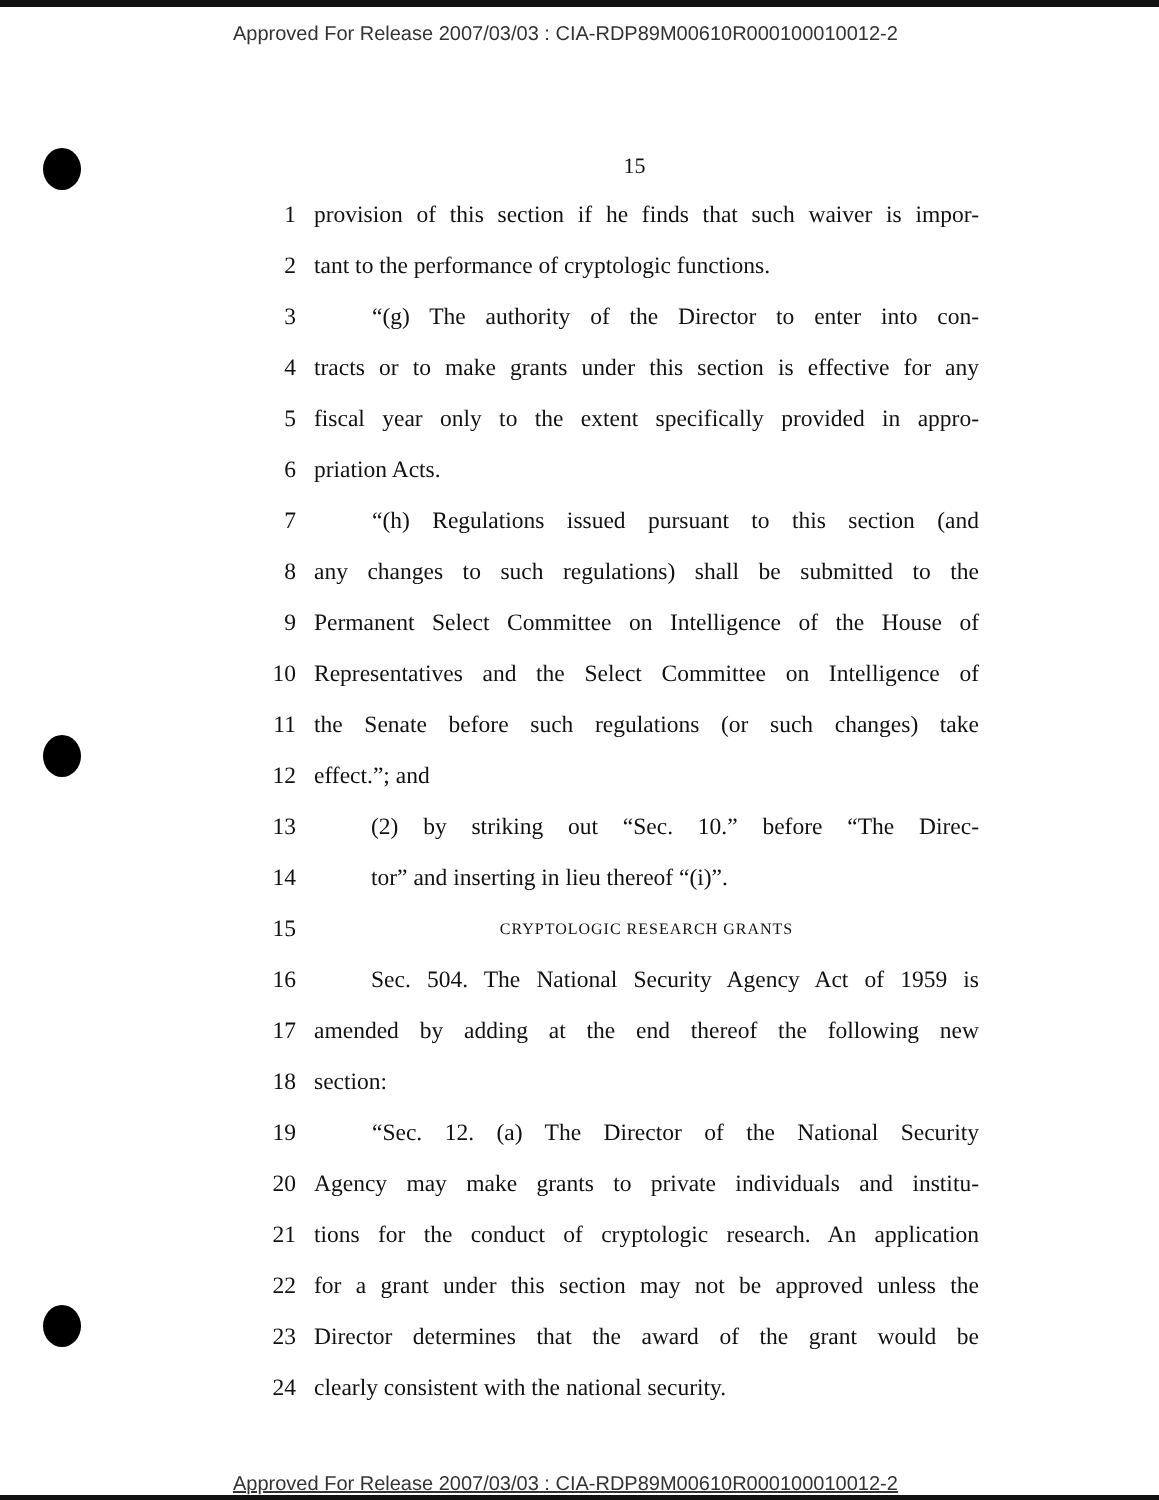Approved For Release 2007/03/03 : CIA-RDP89M00610R000100010012-2
15
1 provision of this section if he finds that such waiver is impor-
2 tant to the performance of cryptologic functions.
3 “(g) The authority of the Director to enter into con-
4 tracts or to make grants under this section is effective for any
5 fiscal year only to the extent specifically provided in appro-
6 priation Acts.
7 “(h) Regulations issued pursuant to this section (and
8 any changes to such regulations) shall be submitted to the
9 Permanent Select Committee on Intelligence of the House of
10 Representatives and the Select Committee on Intelligence of
11 the Senate before such regulations (or such changes) take
12 effect.”; and
13 (2) by striking out “Sec. 10.” before “The Direc-
14 tor” and inserting in lieu thereof “(i)”.
15 CRYPTOLOGIC RESEARCH GRANTS
16 Sec. 504. The National Security Agency Act of 1959 is
17 amended by adding at the end thereof the following new
18 section:
19 “Sec. 12. (a) The Director of the National Security
20 Agency may make grants to private individuals and institu-
21 tions for the conduct of cryptologic research. An application
22 for a grant under this section may not be approved unless the
23 Director determines that the award of the grant would be
24 clearly consistent with the national security.
Approved For Release 2007/03/03 : CIA-RDP89M00610R000100010012-2